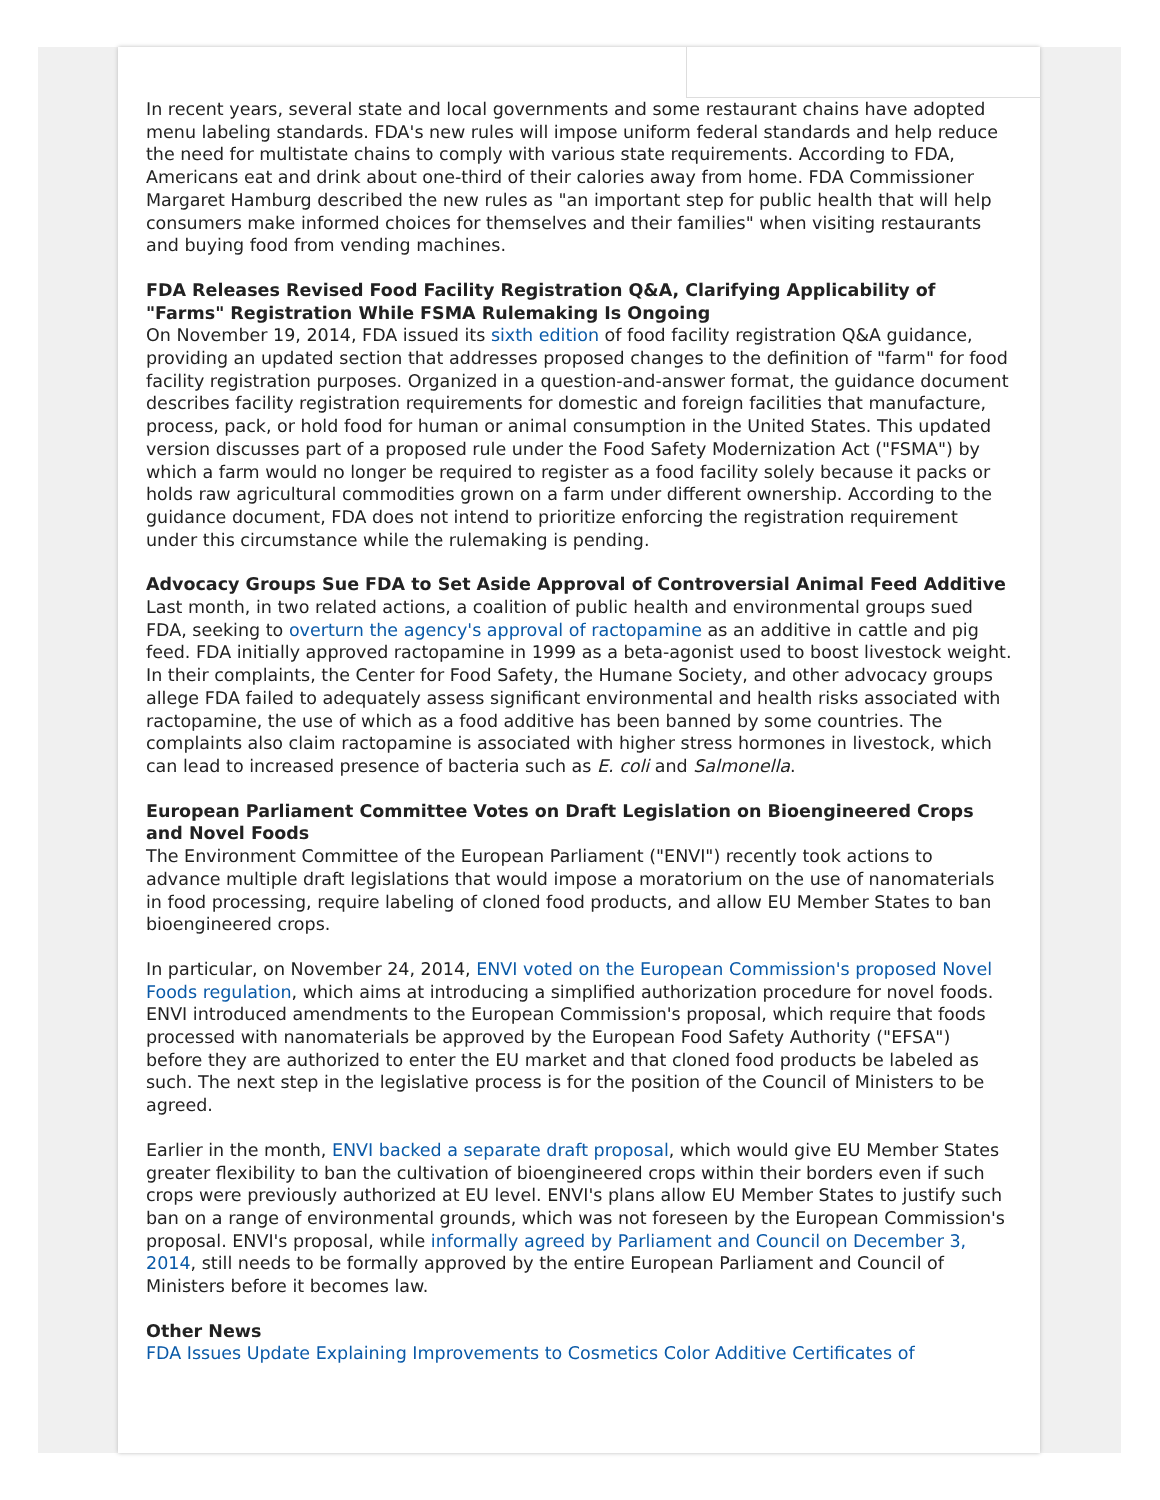In recent years, several state and local governments and some restaurant chains have adopted menu labeling standards. FDA's new rules will impose uniform federal standards and help reduce the need for multistate chains to comply with various state requirements. According to FDA, Americans eat and drink about one-third of their calories away from home. FDA Commissioner Margaret Hamburg described the new rules as "an important step for public health that will help consumers make informed choices for themselves and their families" when visiting restaurants and buying food from vending machines.
FDA Releases Revised Food Facility Registration Q&A, Clarifying Applicability of "Farms" Registration While FSMA Rulemaking Is Ongoing
On November 19, 2014, FDA issued its sixth edition of food facility registration Q&A guidance, providing an updated section that addresses proposed changes to the definition of "farm" for food facility registration purposes. Organized in a question-and-answer format, the guidance document describes facility registration requirements for domestic and foreign facilities that manufacture, process, pack, or hold food for human or animal consumption in the United States. This updated version discusses part of a proposed rule under the Food Safety Modernization Act ("FSMA") by which a farm would no longer be required to register as a food facility solely because it packs or holds raw agricultural commodities grown on a farm under different ownership. According to the guidance document, FDA does not intend to prioritize enforcing the registration requirement under this circumstance while the rulemaking is pending.
Advocacy Groups Sue FDA to Set Aside Approval of Controversial Animal Feed Additive
Last month, in two related actions, a coalition of public health and environmental groups sued FDA, seeking to overturn the agency's approval of ractopamine as an additive in cattle and pig feed. FDA initially approved ractopamine in 1999 as a beta-agonist used to boost livestock weight. In their complaints, the Center for Food Safety, the Humane Society, and other advocacy groups allege FDA failed to adequately assess significant environmental and health risks associated with ractopamine, the use of which as a food additive has been banned by some countries. The complaints also claim ractopamine is associated with higher stress hormones in livestock, which can lead to increased presence of bacteria such as E. coli and Salmonella.
European Parliament Committee Votes on Draft Legislation on Bioengineered Crops and Novel Foods
The Environment Committee of the European Parliament ("ENVI") recently took actions to advance multiple draft legislations that would impose a moratorium on the use of nanomaterials in food processing, require labeling of cloned food products, and allow EU Member States to ban bioengineered crops.
In particular, on November 24, 2014, ENVI voted on the European Commission's proposed Novel Foods regulation, which aims at introducing a simplified authorization procedure for novel foods. ENVI introduced amendments to the European Commission's proposal, which require that foods processed with nanomaterials be approved by the European Food Safety Authority ("EFSA") before they are authorized to enter the EU market and that cloned food products be labeled as such. The next step in the legislative process is for the position of the Council of Ministers to be agreed.
Earlier in the month, ENVI backed a separate draft proposal, which would give EU Member States greater flexibility to ban the cultivation of bioengineered crops within their borders even if such crops were previously authorized at EU level. ENVI's plans allow EU Member States to justify such ban on a range of environmental grounds, which was not foreseen by the European Commission's proposal. ENVI's proposal, while informally agreed by Parliament and Council on December 3, 2014, still needs to be formally approved by the entire European Parliament and Council of Ministers before it becomes law.
Other News
FDA Issues Update Explaining Improvements to Cosmetics Color Additive Certificates of